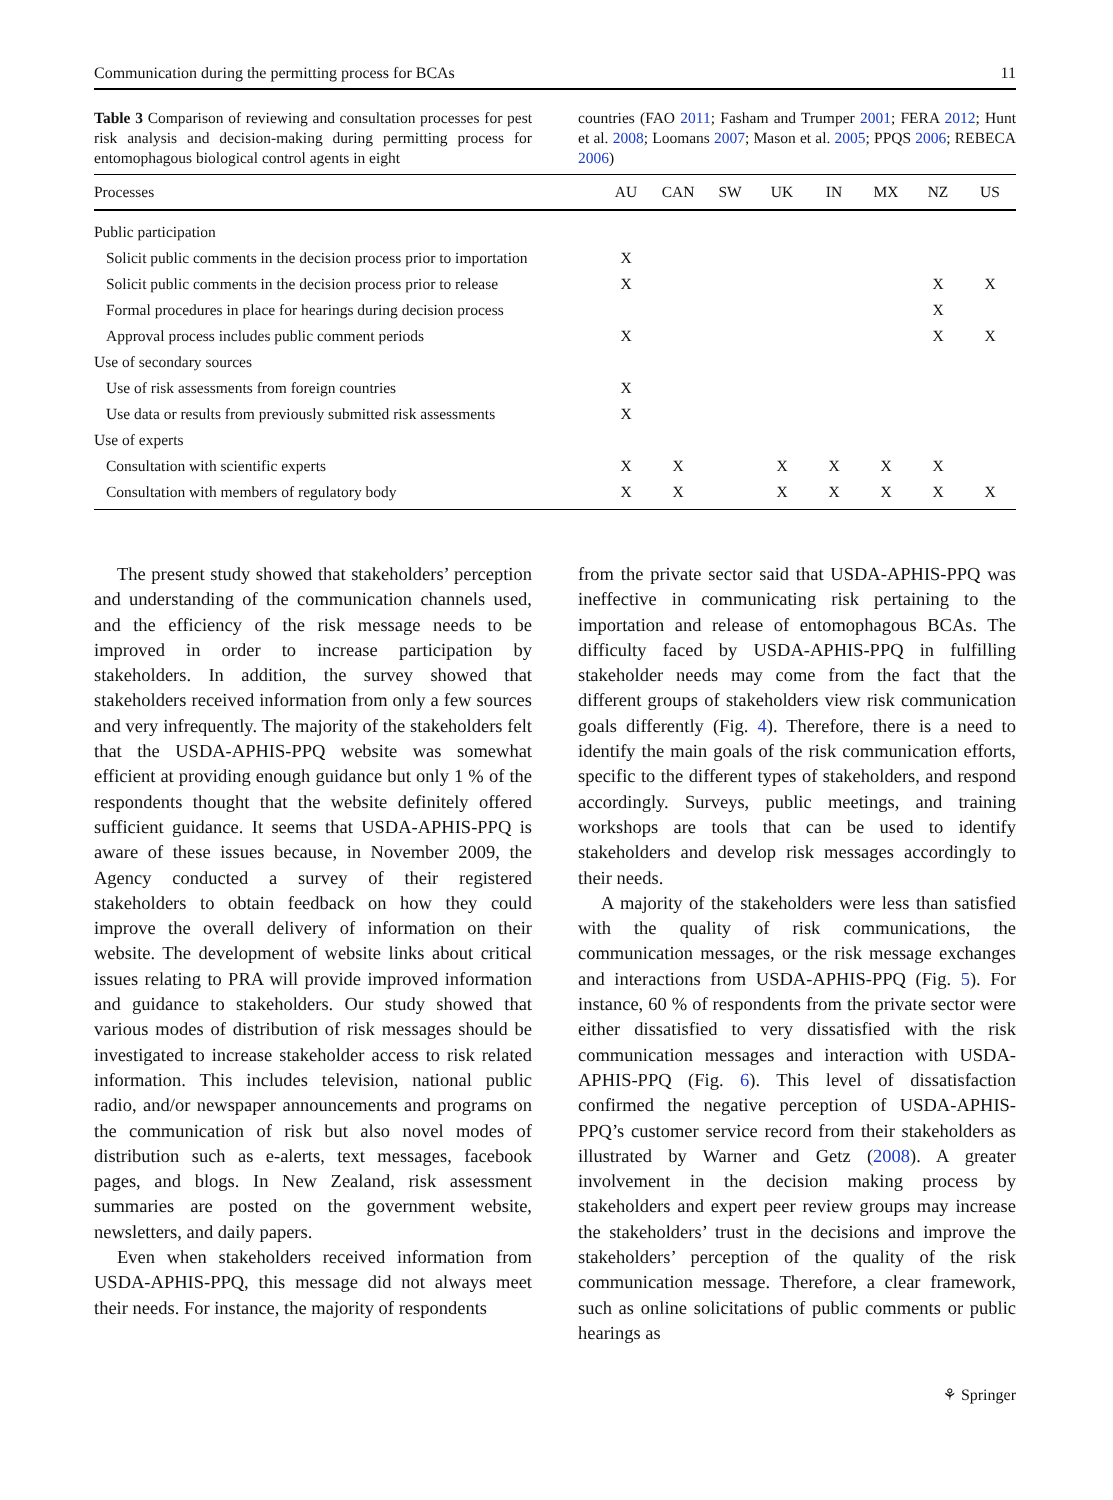Communication during the permitting process for BCAs 11
Table 3 Comparison of reviewing and consultation processes for pest risk analysis and decision-making during permitting process for entomophagous biological control agents in eight
countries (FAO 2011; Fasham and Trumper 2001; FERA 2012; Hunt et al. 2008; Loomans 2007; Mason et al. 2005; PPQS 2006; REBECA 2006)
| Processes | AU | CAN | SW | UK | IN | MX | NZ | US |
| --- | --- | --- | --- | --- | --- | --- | --- | --- |
| Public participation | | | | | | | | |
| Solicit public comments in the decision process prior to importation | X | | | | | | | |
| Solicit public comments in the decision process prior to release | X | | | | | | X | X |
| Formal procedures in place for hearings during decision process | | | | | | | X | |
| Approval process includes public comment periods | X | | | | | | X | X |
| Use of secondary sources | | | | | | | | |
| Use of risk assessments from foreign countries | X | | | | | | | |
| Use data or results from previously submitted risk assessments | X | | | | | | | |
| Use of experts | | | | | | | | |
| Consultation with scientific experts | X | X | | X | X | X | X | |
| Consultation with members of regulatory body | X | X | | X | X | X | X | X |
The present study showed that stakeholders’ perception and understanding of the communication channels used, and the efficiency of the risk message needs to be improved in order to increase participation by stakeholders. In addition, the survey showed that stakeholders received information from only a few sources and very infrequently. The majority of the stakeholders felt that the USDA-APHIS-PPQ website was somewhat efficient at providing enough guidance but only 1 % of the respondents thought that the website definitely offered sufficient guidance. It seems that USDA-APHIS-PPQ is aware of these issues because, in November 2009, the Agency conducted a survey of their registered stakeholders to obtain feedback on how they could improve the overall delivery of information on their website. The development of website links about critical issues relating to PRA will provide improved information and guidance to stakeholders. Our study showed that various modes of distribution of risk messages should be investigated to increase stakeholder access to risk related information. This includes television, national public radio, and/or newspaper announcements and programs on the communication of risk but also novel modes of distribution such as e-alerts, text messages, facebook pages, and blogs. In New Zealand, risk assessment summaries are posted on the government website, newsletters, and daily papers.
Even when stakeholders received information from USDA-APHIS-PPQ, this message did not always meet their needs. For instance, the majority of respondents
from the private sector said that USDA-APHIS-PPQ was ineffective in communicating risk pertaining to the importation and release of entomophagous BCAs. The difficulty faced by USDA-APHIS-PPQ in fulfilling stakeholder needs may come from the fact that the different groups of stakeholders view risk communication goals differently (Fig. 4). Therefore, there is a need to identify the main goals of the risk communication efforts, specific to the different types of stakeholders, and respond accordingly. Surveys, public meetings, and training workshops are tools that can be used to identify stakeholders and develop risk messages accordingly to their needs.
A majority of the stakeholders were less than satisfied with the quality of risk communications, the communication messages, or the risk message exchanges and interactions from USDA-APHIS-PPQ (Fig. 5). For instance, 60 % of respondents from the private sector were either dissatisfied to very dissatisfied with the risk communication messages and interaction with USDA-APHIS-PPQ (Fig. 6). This level of dissatisfaction confirmed the negative perception of USDA-APHIS-PPQ’s customer service record from their stakeholders as illustrated by Warner and Getz (2008). A greater involvement in the decision making process by stakeholders and expert peer review groups may increase the stakeholders’ trust in the decisions and improve the stakeholders’ perception of the quality of the risk communication message. Therefore, a clear framework, such as online solicitations of public comments or public hearings as
⚘ Springer